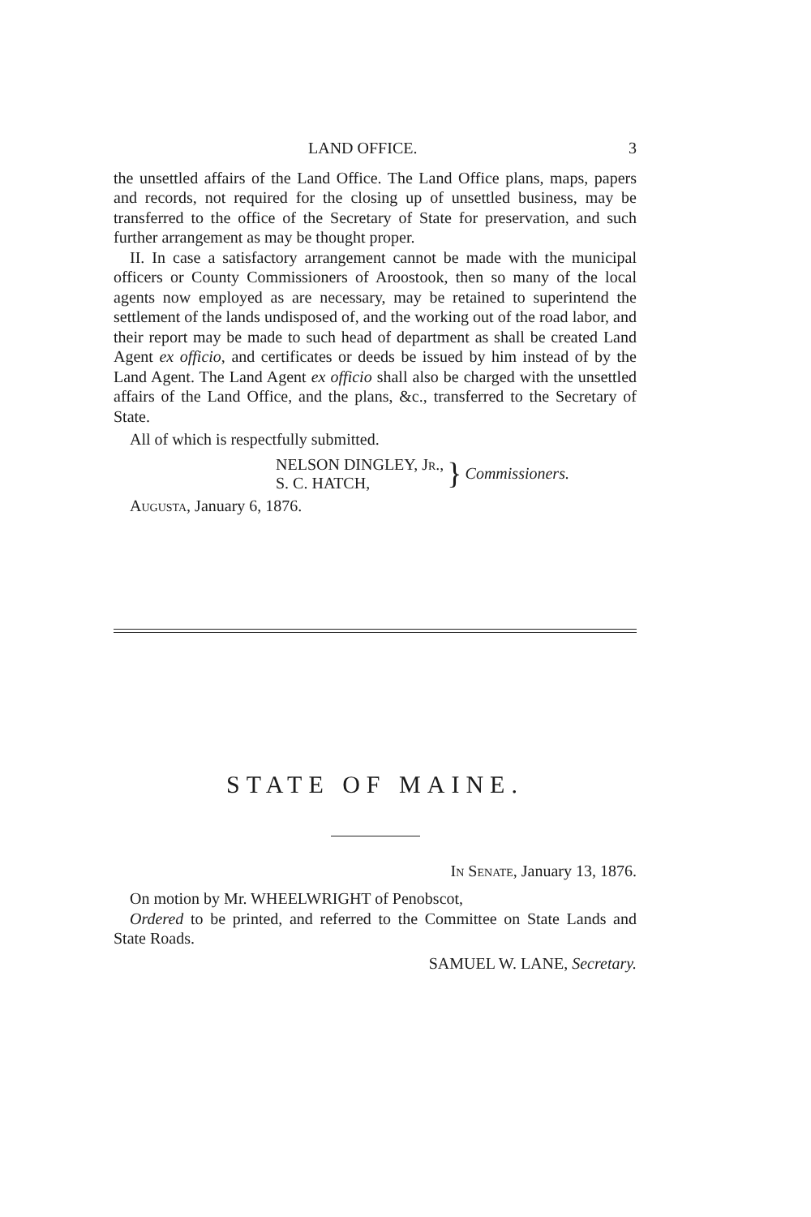LAND OFFICE. 3
the unsettled affairs of the Land Office. The Land Office plans, maps, papers and records, not required for the closing up of unsettled business, may be transferred to the office of the Secretary of State for preservation, and such further arrangement as may be thought proper.
II. In case a satisfactory arrangement cannot be made with the municipal officers or County Commissioners of Aroostook, then so many of the local agents now employed as are necessary, may be retained to superintend the settlement of the lands undisposed of, and the working out of the road labor, and their report may be made to such head of department as shall be created Land Agent ex officio, and certificates or deeds be issued by him instead of by the Land Agent. The Land Agent ex officio shall also be charged with the unsettled affairs of the Land Office, and the plans, &c., transferred to the Secretary of State.
All of which is respectfully submitted.
NELSON DINGLEY, JR.,
S. C. HATCH,
} Commissioners.
Augusta, January 6, 1876.
STATE OF MAINE.
In Senate, January 13, 1876.
On motion by Mr. WHEELWRIGHT of Penobscot,
Ordered to be printed, and referred to the Committee on State Lands and State Roads.
SAMUEL W. LANE, Secretary.